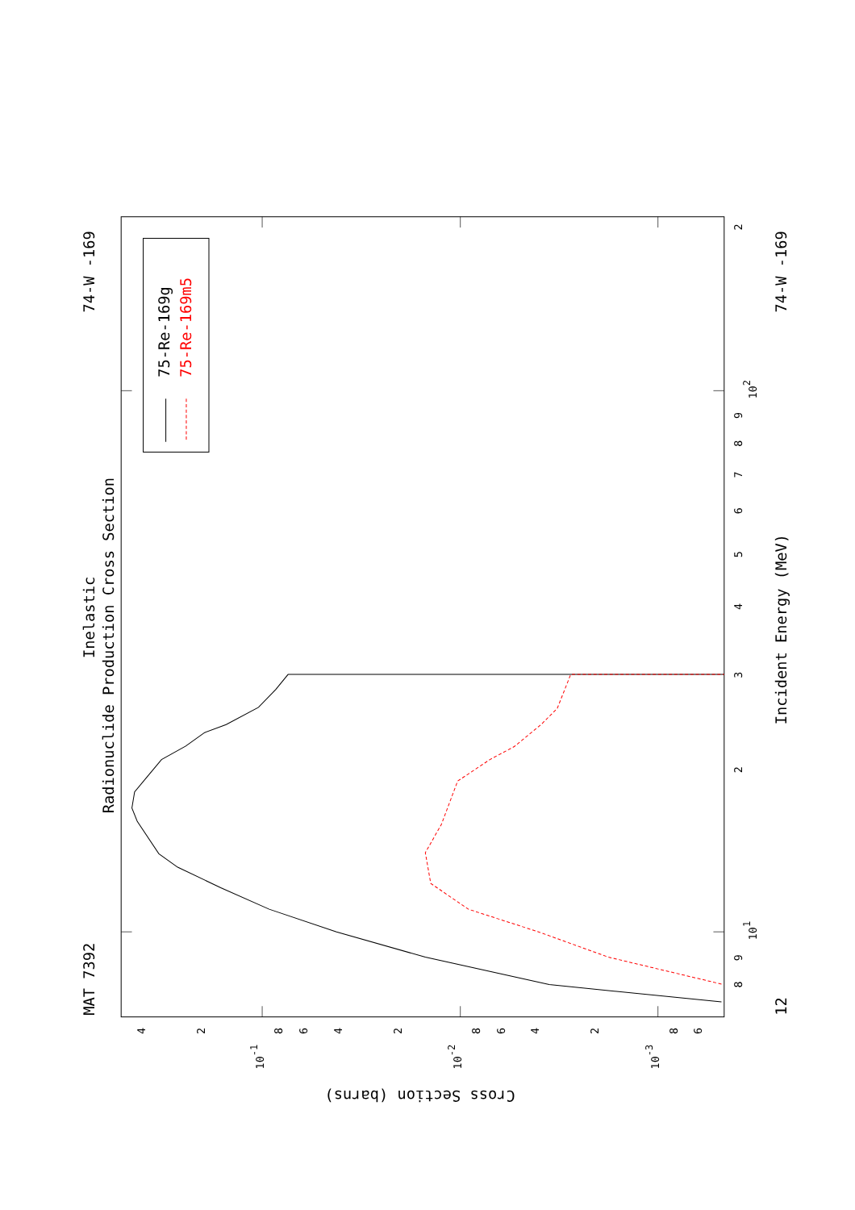75-Re-169g
75-Re-169m5
Inelastic
Radionuclide Production Cross Section
MAT 7392
74-W -169
74-W -169
12
Incident Energy (MeV)
Cross Section (barns)
2
3
4
5
6
7
8
9
102
2
8
9
101
4
2
8
6
4
2
8
6
4
2
8
6
10-1
10-2
10-3